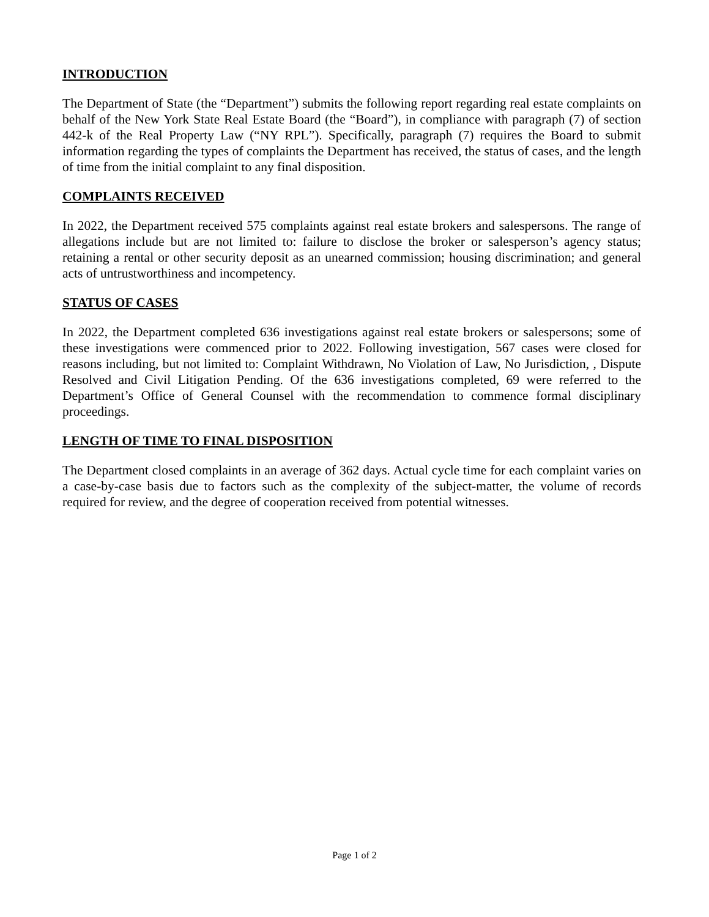INTRODUCTION
The Department of State (the “Department”) submits the following report regarding real estate complaints on behalf of the New York State Real Estate Board (the “Board”), in compliance with paragraph (7) of section 442-k of the Real Property Law (“NY RPL”). Specifically, paragraph (7) requires the Board to submit information regarding the types of complaints the Department has received, the status of cases, and the length of time from the initial complaint to any final disposition.
COMPLAINTS RECEIVED
In 2022, the Department received 575 complaints against real estate brokers and salespersons. The range of allegations include but are not limited to: failure to disclose the broker or salesperson’s agency status; retaining a rental or other security deposit as an unearned commission; housing discrimination; and general acts of untrustworthiness and incompetency.
STATUS OF CASES
In 2022, the Department completed 636 investigations against real estate brokers or salespersons; some of these investigations were commenced prior to 2022. Following investigation, 567 cases were closed for reasons including, but not limited to: Complaint Withdrawn, No Violation of Law, No Jurisdiction, , Dispute Resolved and Civil Litigation Pending. Of the 636 investigations completed, 69 were referred to the Department’s Office of General Counsel with the recommendation to commence formal disciplinary proceedings.
LENGTH OF TIME TO FINAL DISPOSITION
The Department closed complaints in an average of 362 days. Actual cycle time for each complaint varies on a case-by-case basis due to factors such as the complexity of the subject-matter, the volume of records required for review, and the degree of cooperation received from potential witnesses.
Page 1 of 2